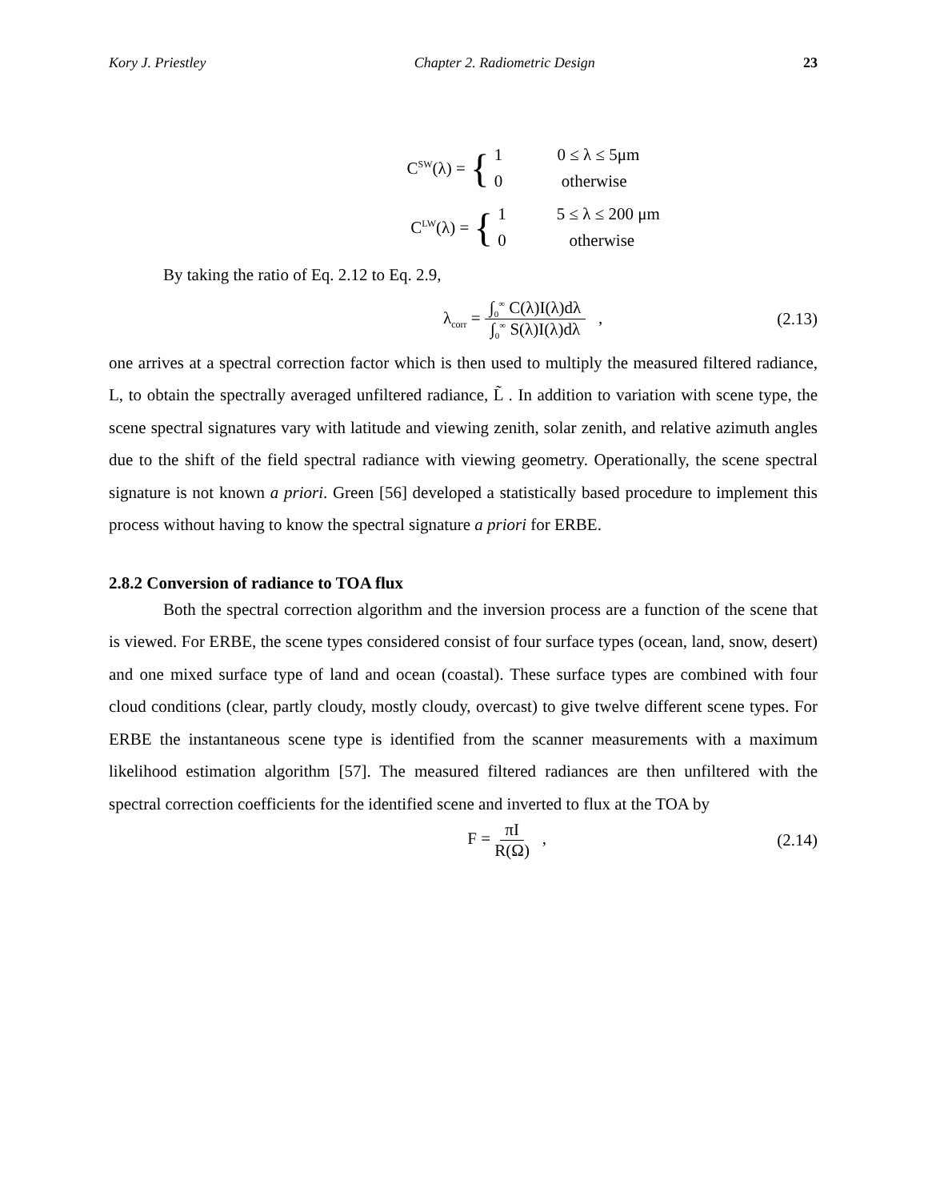Kory J. Priestley Chapter 2. Radiometric Design 23
C<sup>SW</sup>(λ) = {
1 0 ≤ λ ≤ 5μm
0 otherwise
C<sup>LW</sup>(λ) = {
1 5 ≤ λ ≤ 200 μm
0 otherwise
By taking the ratio of Eq. 2.12 to Eq. 2.9,
λ<sub>corr</sub> = ∫<sub>0</sub><sup>∞</sup> C(λ)I(λ)dλ ∫<sub>0</sub><sup>∞</sup> S(λ)I(λ)dλ ,
(2.13)
one arrives at a spectral correction factor which is then used to multiply the measured filtered radiance, L, to obtain the spectrally averaged unfiltered radiance, L̃ . In addition to variation with scene type, the scene spectral signatures vary with latitude and viewing zenith, solar zenith, and relative azimuth angles due to the shift of the field spectral radiance with viewing geometry. Operationally, the scene spectral signature is not known a priori. Green [56] developed a statistically based procedure to implement this process without having to know the spectral signature a priori for ERBE.
2.8.2 Conversion of radiance to TOA flux
Both the spectral correction algorithm and the inversion process are a function of the scene that is viewed. For ERBE, the scene types considered consist of four surface types (ocean, land, snow, desert) and one mixed surface type of land and ocean (coastal). These surface types are combined with four cloud conditions (clear, partly cloudy, mostly cloudy, overcast) to give twelve different scene types. For ERBE the instantaneous scene type is identified from the scanner measurements with a maximum likelihood estimation algorithm [57]. The measured filtered radiances are then unfiltered with the spectral correction coefficients for the identified scene and inverted to flux at the TOA by
F = πI R(Ω) , (2.14)